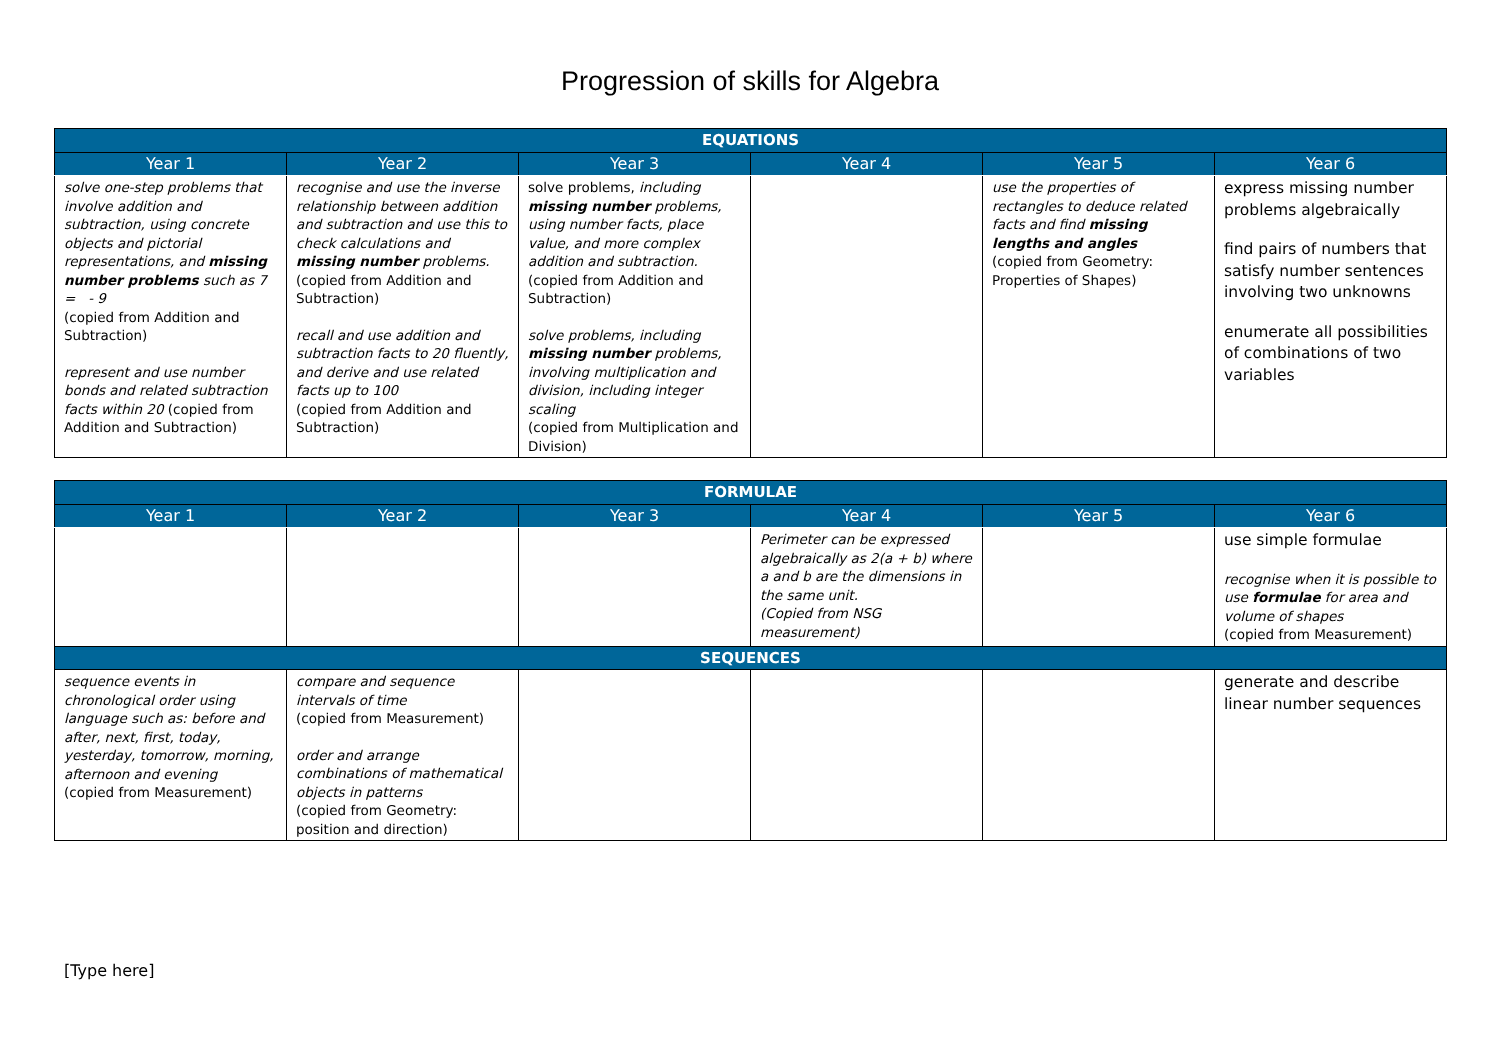Progression of skills for Algebra
| EQUATIONS | | | | | |
| --- | --- | --- | --- | --- | --- |
| Year 1 | Year 2 | Year 3 | Year 4 | Year 5 | Year 6 |
| solve one-step problems that involve addition and subtraction, using concrete objects and pictorial representations, and missing number problems such as 7 = - 9 (copied from Addition and Subtraction) represent and use number bonds and related subtraction facts within 20 (copied from Addition and Subtraction) | recognise and use the inverse relationship between addition and subtraction and use this to check calculations and missing number problems. (copied from Addition and Subtraction) recall and use addition and subtraction facts to 20 fluently, and derive and use related facts up to 100 (copied from Addition and Subtraction) | solve problems, including missing number problems, using number facts, place value, and more complex addition and subtraction. (copied from Addition and Subtraction) solve problems, including missing number problems, involving multiplication and division, including integer scaling (copied from Multiplication and Division) | | use the properties of rectangles to deduce related facts and find missing lengths and angles (copied from Geometry: Properties of Shapes) | express missing number problems algebraically find pairs of numbers that satisfy number sentences involving two unknowns enumerate all possibilities of combinations of two variables |
| FORMULAE | | | | | |
| --- | --- | --- | --- | --- | --- |
| Year 1 | Year 2 | Year 3 | Year 4 | Year 5 | Year 6 |
| | | | Perimeter can be expressed algebraically as 2(a + b) where a and b are the dimensions in the same unit. (Copied from NSG measurement) | | use simple formulae recognise when it is possible to use formulae for area and volume of shapes (copied from Measurement) |
| SEQUENCES | | | | | |
| sequence events in chronological order using language such as: before and after, next, first, today, yesterday, tomorrow, morning, afternoon and evening (copied from Measurement) | compare and sequence intervals of time (copied from Measurement) order and arrange combinations of mathematical objects in patterns (copied from Geometry: position and direction) | | | | generate and describe linear number sequences |
[Type here]